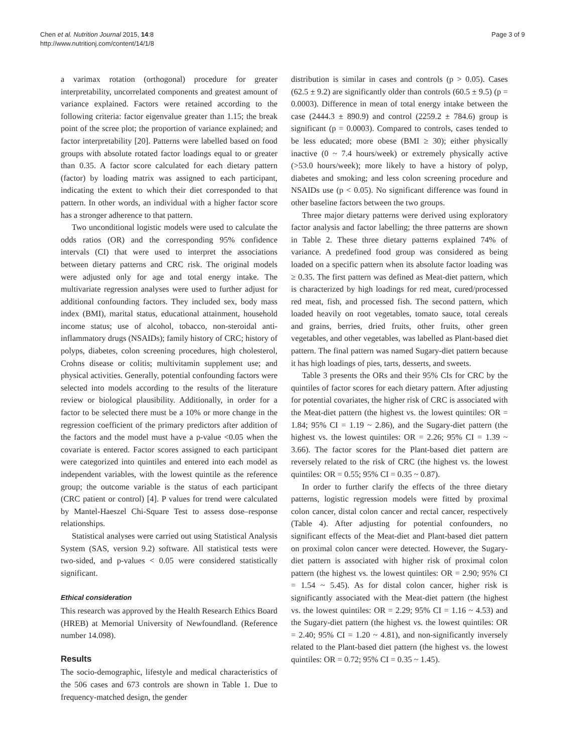Chen et al. Nutrition Journal 2015, 14:8
http://www.nutritionj.com/content/14/1/8
Page 3 of 9
a varimax rotation (orthogonal) procedure for greater interpretability, uncorrelated components and greatest amount of variance explained. Factors were retained according to the following criteria: factor eigenvalue greater than 1.15; the break point of the scree plot; the proportion of variance explained; and factor interpretability [20]. Patterns were labelled based on food groups with absolute rotated factor loadings equal to or greater than 0.35. A factor score calculated for each dietary pattern (factor) by loading matrix was assigned to each participant, indicating the extent to which their diet corresponded to that pattern. In other words, an individual with a higher factor score has a stronger adherence to that pattern.
Two unconditional logistic models were used to calculate the odds ratios (OR) and the corresponding 95% confidence intervals (CI) that were used to interpret the associations between dietary patterns and CRC risk. The original models were adjusted only for age and total energy intake. The multivariate regression analyses were used to further adjust for additional confounding factors. They included sex, body mass index (BMI), marital status, educational attainment, household income status; use of alcohol, tobacco, non-steroidal anti-inflammatory drugs (NSAIDs); family history of CRC; history of polyps, diabetes, colon screening procedures, high cholesterol, Crohns disease or colitis; multivitamin supplement use; and physical activities. Generally, potential confounding factors were selected into models according to the results of the literature review or biological plausibility. Additionally, in order for a factor to be selected there must be a 10% or more change in the regression coefficient of the primary predictors after addition of the factors and the model must have a p-value <0.05 when the covariate is entered. Factor scores assigned to each participant were categorized into quintiles and entered into each model as independent variables, with the lowest quintile as the reference group; the outcome variable is the status of each participant (CRC patient or control) [4]. P values for trend were calculated by Mantel-Haeszel Chi-Square Test to assess dose–response relationships.
Statistical analyses were carried out using Statistical Analysis System (SAS, version 9.2) software. All statistical tests were two-sided, and p-values < 0.05 were considered statistically significant.
Ethical consideration
This research was approved by the Health Research Ethics Board (HREB) at Memorial University of Newfoundland. (Reference number 14.098).
Results
The socio-demographic, lifestyle and medical characteristics of the 506 cases and 673 controls are shown in Table 1. Due to frequency-matched design, the gender
distribution is similar in cases and controls (p > 0.05). Cases (62.5 ± 9.2) are significantly older than controls (60.5 ± 9.5) (p = 0.0003). Difference in mean of total energy intake between the case (2444.3 ± 890.9) and control (2259.2 ± 784.6) group is significant (p = 0.0003). Compared to controls, cases tended to be less educated; more obese (BMI ≥ 30); either physically inactive (0 ~ 7.4 hours/week) or extremely physically active (>53.0 hours/week); more likely to have a history of polyp, diabetes and smoking; and less colon screening procedure and NSAIDs use (p < 0.05). No significant difference was found in other baseline factors between the two groups.
Three major dietary patterns were derived using exploratory factor analysis and factor labelling; the three patterns are shown in Table 2. These three dietary patterns explained 74% of variance. A predefined food group was considered as being loaded on a specific pattern when its absolute factor loading was ≥ 0.35. The first pattern was defined as Meat-diet pattern, which is characterized by high loadings for red meat, cured/processed red meat, fish, and processed fish. The second pattern, which loaded heavily on root vegetables, tomato sauce, total cereals and grains, berries, dried fruits, other fruits, other green vegetables, and other vegetables, was labelled as Plant-based diet pattern. The final pattern was named Sugary-diet pattern because it has high loadings of pies, tarts, desserts, and sweets.
Table 3 presents the ORs and their 95% CIs for CRC by the quintiles of factor scores for each dietary pattern. After adjusting for potential covariates, the higher risk of CRC is associated with the Meat-diet pattern (the highest vs. the lowest quintiles: OR = 1.84; 95% CI = 1.19 ~ 2.86), and the Sugary-diet pattern (the highest vs. the lowest quintiles: OR = 2.26; 95% CI = 1.39 ~ 3.66). The factor scores for the Plant-based diet pattern are reversely related to the risk of CRC (the highest vs. the lowest quintiles: OR = 0.55; 95% CI = 0.35 ~ 0.87).
In order to further clarify the effects of the three dietary patterns, logistic regression models were fitted by proximal colon cancer, distal colon cancer and rectal cancer, respectively (Table 4). After adjusting for potential confounders, no significant effects of the Meat-diet and Plant-based diet pattern on proximal colon cancer were detected. However, the Sugary-diet pattern is associated with higher risk of proximal colon pattern (the highest vs. the lowest quintiles: OR = 2.90; 95% CI = 1.54 ~ 5.45). As for distal colon cancer, higher risk is significantly associated with the Meat-diet pattern (the highest vs. the lowest quintiles: OR = 2.29; 95% CI = 1.16 ~ 4.53) and the Sugary-diet pattern (the highest vs. the lowest quintiles: OR = 2.40; 95% CI = 1.20 ~ 4.81), and non-significantly inversely related to the Plant-based diet pattern (the highest vs. the lowest quintiles: OR = 0.72; 95% CI = 0.35 ~ 1.45).